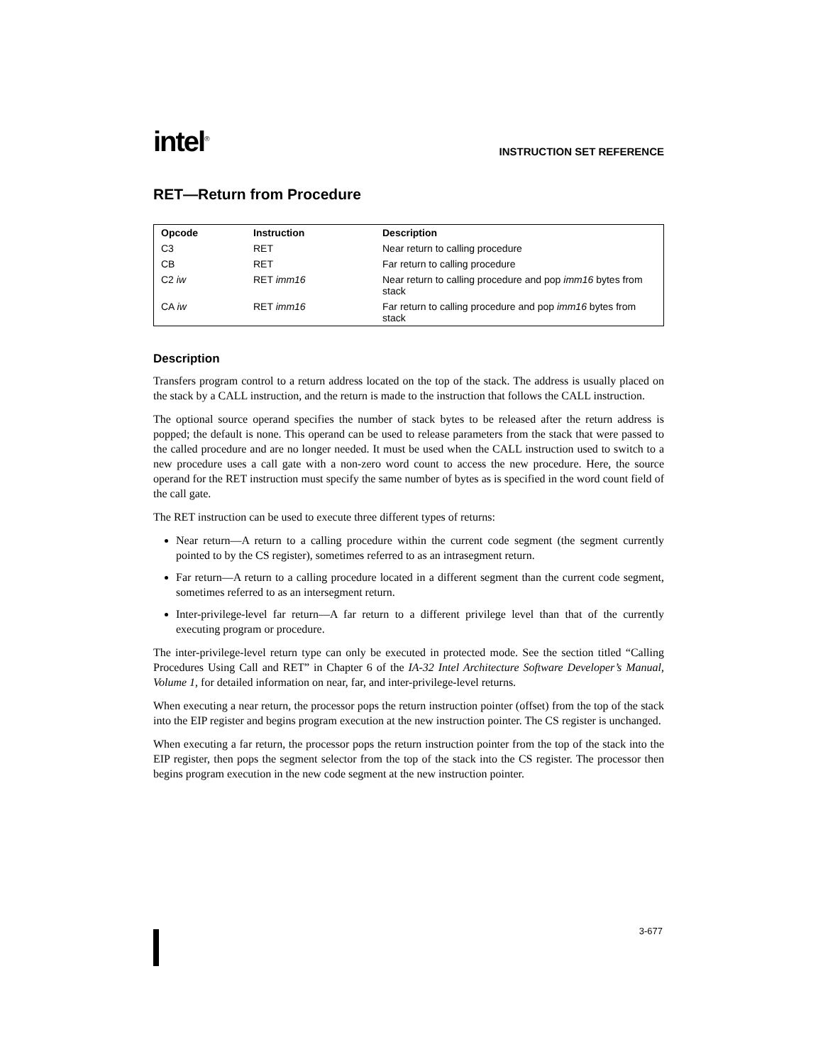intel<sup>®</sup> INSTRUCTION SET REFERENCE
RET—Return from Procedure
| Opcode | Instruction | Description |
| --- | --- | --- |
| C3 | RET | Near return to calling procedure |
| CB | RET | Far return to calling procedure |
| C2 iw | RET imm16 | Near return to calling procedure and pop imm16 bytes from stack |
| CA iw | RET imm16 | Far return to calling procedure and pop imm16 bytes from stack |
Description
Transfers program control to a return address located on the top of the stack. The address is usually placed on the stack by a CALL instruction, and the return is made to the instruction that follows the CALL instruction.
The optional source operand specifies the number of stack bytes to be released after the return address is popped; the default is none. This operand can be used to release parameters from the stack that were passed to the called procedure and are no longer needed. It must be used when the CALL instruction used to switch to a new procedure uses a call gate with a non-zero word count to access the new procedure. Here, the source operand for the RET instruction must specify the same number of bytes as is specified in the word count field of the call gate.
The RET instruction can be used to execute three different types of returns:
Near return—A return to a calling procedure within the current code segment (the segment currently pointed to by the CS register), sometimes referred to as an intrasegment return.
Far return—A return to a calling procedure located in a different segment than the current code segment, sometimes referred to as an intersegment return.
Inter-privilege-level far return—A far return to a different privilege level than that of the currently executing program or procedure.
The inter-privilege-level return type can only be executed in protected mode. See the section titled “Calling Procedures Using Call and RET” in Chapter 6 of the IA-32 Intel Architecture Software Developer’s Manual, Volume 1, for detailed information on near, far, and inter-privilege-level returns.
When executing a near return, the processor pops the return instruction pointer (offset) from the top of the stack into the EIP register and begins program execution at the new instruction pointer. The CS register is unchanged.
When executing a far return, the processor pops the return instruction pointer from the top of the stack into the EIP register, then pops the segment selector from the top of the stack into the CS register. The processor then begins program execution in the new code segment at the new instruction pointer.
3-677